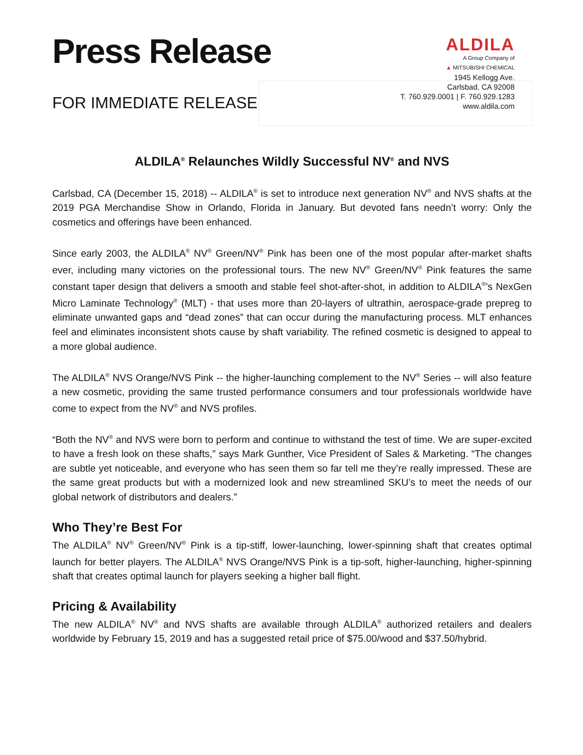Press Release
FOR IMMEDIATE RELEASE
ALDILA
A Group Company of
▲ MITSUBISHI CHEMICAL
1945 Kellogg Ave.
Carlsbad, CA 92008
T. 760.929.0001 | F. 760.929.1283
www.aldila.com
ALDILA<sup>®</sup> Relaunches Wildly Successful NV<sup>®</sup> and NVS
Carlsbad, CA (December 15, 2018) -- ALDILA<sup>®</sup> is set to introduce next generation NV<sup>®</sup> and NVS shafts at the 2019 PGA Merchandise Show in Orlando, Florida in January. But devoted fans needn’t worry: Only the cosmetics and offerings have been enhanced.
Since early 2003, the ALDILA<sup>®</sup> NV<sup>®</sup> Green/NV<sup>®</sup> Pink has been one of the most popular after-market shafts ever, including many victories on the professional tours. The new NV<sup>®</sup> Green/NV<sup>®</sup> Pink features the same constant taper design that delivers a smooth and stable feel shot-after-shot, in addition to ALDILA<sup>®</sup>’s NexGen Micro Laminate Technology<sup>®</sup> (MLT) - that uses more than 20-layers of ultrathin, aerospace-grade prepreg to eliminate unwanted gaps and “dead zones” that can occur during the manufacturing process. MLT enhances feel and eliminates inconsistent shots cause by shaft variability. The refined cosmetic is designed to appeal to a more global audience.
The ALDILA<sup>®</sup> NVS Orange/NVS Pink -- the higher-launching complement to the NV<sup>®</sup> Series -- will also feature a new cosmetic, providing the same trusted performance consumers and tour professionals worldwide have come to expect from the NV<sup>®</sup> and NVS profiles.
“Both the NV<sup>®</sup> and NVS were born to perform and continue to withstand the test of time. We are super-excited to have a fresh look on these shafts,” says Mark Gunther, Vice President of Sales & Marketing. “The changes are subtle yet noticeable, and everyone who has seen them so far tell me they’re really impressed. These are the same great products but with a modernized look and new streamlined SKU’s to meet the needs of our global network of distributors and dealers.”
Who They’re Best For
The ALDILA<sup>®</sup> NV<sup>®</sup> Green/NV<sup>®</sup> Pink is a tip-stiff, lower-launching, lower-spinning shaft that creates optimal launch for better players. The ALDILA<sup>®</sup> NVS Orange/NVS Pink is a tip-soft, higher-launching, higher-spinning shaft that creates optimal launch for players seeking a higher ball flight.
Pricing & Availability
The new ALDILA<sup>®</sup> NV<sup>®</sup> and NVS shafts are available through ALDILA<sup>®</sup> authorized retailers and dealers worldwide by February 15, 2019 and has a suggested retail price of $75.00/wood and $37.50/hybrid.